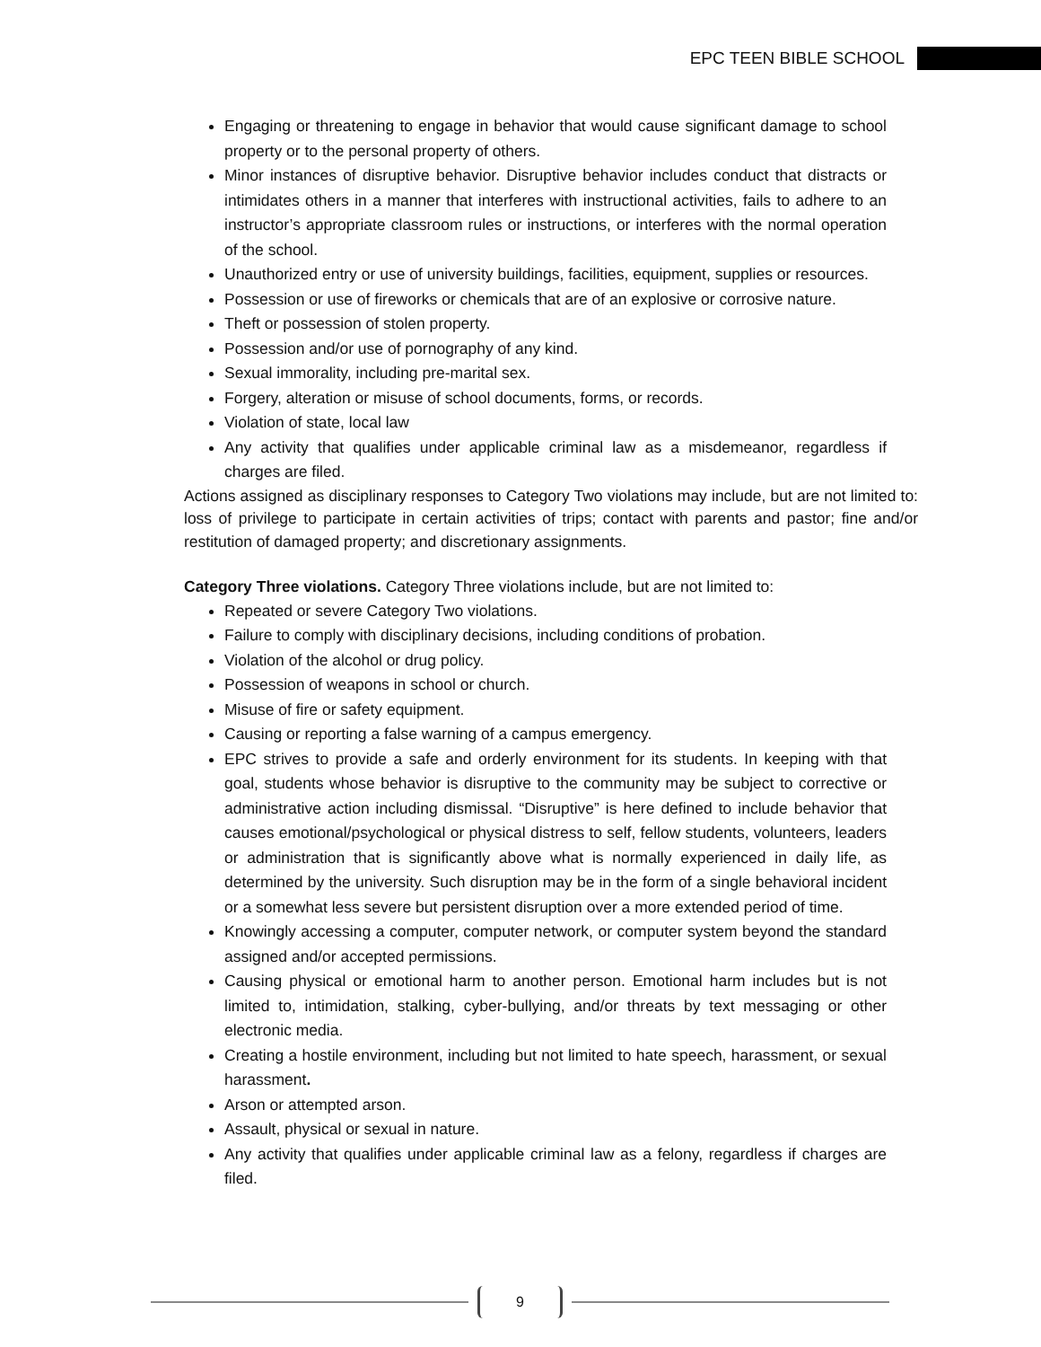EPC TEEN BIBLE SCHOOL
Engaging or threatening to engage in behavior that would cause significant damage to school property or to the personal property of others.
Minor instances of disruptive behavior. Disruptive behavior includes conduct that distracts or intimidates others in a manner that interferes with instructional activities, fails to adhere to an instructor’s appropriate classroom rules or instructions, or interferes with the normal operation of the school.
Unauthorized entry or use of university buildings, facilities, equipment, supplies or resources.
Possession or use of fireworks or chemicals that are of an explosive or corrosive nature.
Theft or possession of stolen property.
Possession and/or use of pornography of any kind.
Sexual immorality, including pre-marital sex.
Forgery, alteration or misuse of school documents, forms, or records.
Violation of state, local law
Any activity that qualifies under applicable criminal law as a misdemeanor, regardless if charges are filed.
Actions assigned as disciplinary responses to Category Two violations may include, but are not limited to: loss of privilege to participate in certain activities of trips; contact with parents and pastor; fine and/or restitution of damaged property; and discretionary assignments.
Category Three violations. Category Three violations include, but are not limited to:
Repeated or severe Category Two violations.
Failure to comply with disciplinary decisions, including conditions of probation.
Violation of the alcohol or drug policy.
Possession of weapons in school or church.
Misuse of fire or safety equipment.
Causing or reporting a false warning of a campus emergency.
EPC strives to provide a safe and orderly environment for its students. In keeping with that goal, students whose behavior is disruptive to the community may be subject to corrective or administrative action including dismissal. “Disruptive” is here defined to include behavior that causes emotional/psychological or physical distress to self, fellow students, volunteers, leaders or administration that is significantly above what is normally experienced in daily life, as determined by the university. Such disruption may be in the form of a single behavioral incident or a somewhat less severe but persistent disruption over a more extended period of time.
Knowingly accessing a computer, computer network, or computer system beyond the standard assigned and/or accepted permissions.
Causing physical or emotional harm to another person. Emotional harm includes but is not limited to, intimidation, stalking, cyber-bullying, and/or threats by text messaging or other electronic media.
Creating a hostile environment, including but not limited to hate speech, harassment, or sexual harassment.
Arson or attempted arson.
Assault, physical or sexual in nature.
Any activity that qualifies under applicable criminal law as a felony, regardless if charges are filed.
9